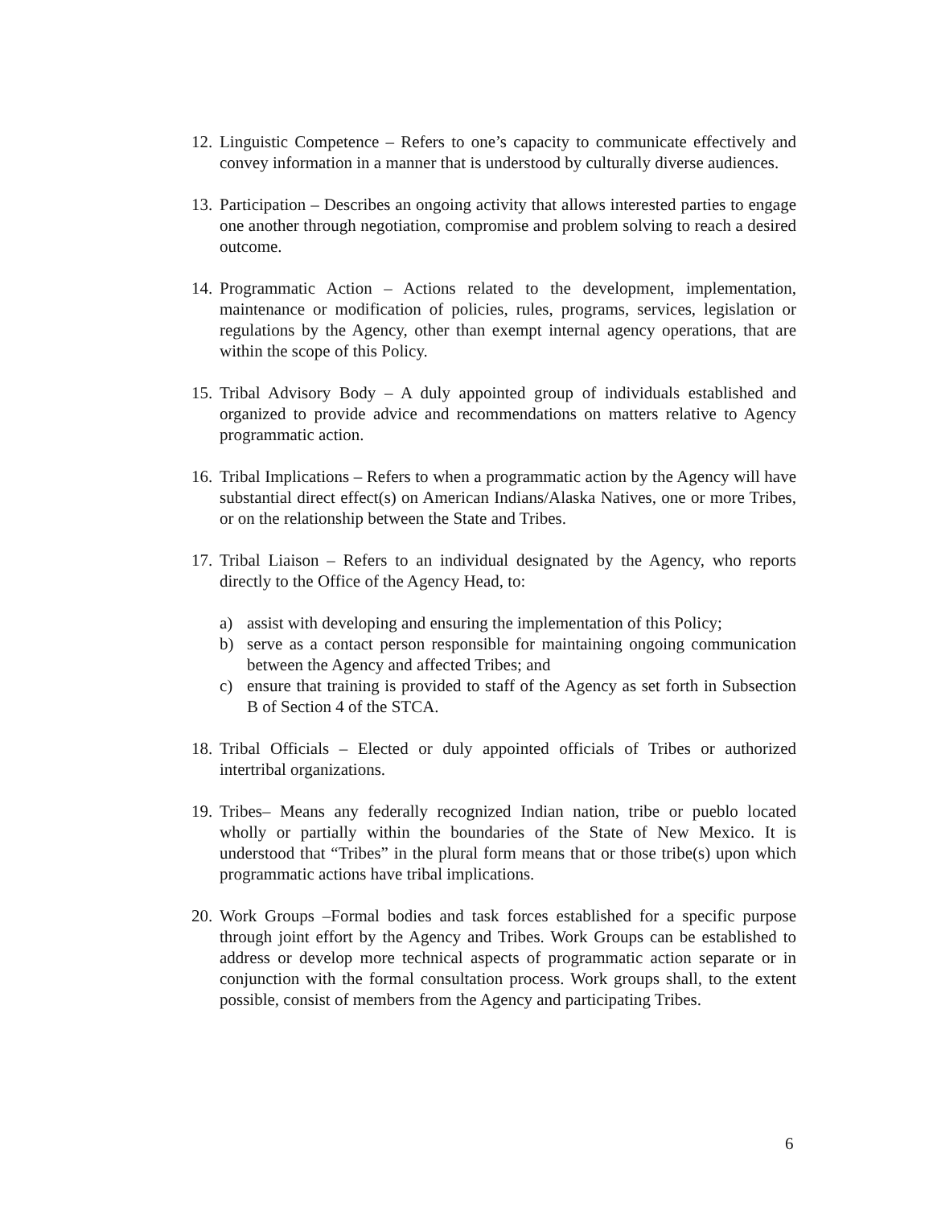12.
Linguistic Competence – Refers to one’s capacity to communicate effectively and convey information in a manner that is understood by culturally diverse audiences.
13.
Participation – Describes an ongoing activity that allows interested parties to engage one another through negotiation, compromise and problem solving to reach a desired outcome.
14.
Programmatic Action – Actions related to the development, implementation, maintenance or modification of policies, rules, programs, services, legislation or regulations by the Agency, other than exempt internal agency operations, that are within the scope of this Policy.
15.
Tribal Advisory Body – A duly appointed group of individuals established and organized to provide advice and recommendations on matters relative to Agency programmatic action.
16.
Tribal Implications – Refers to when a programmatic action by the Agency will have substantial direct effect(s) on American Indians/Alaska Natives, one or more Tribes, or on the relationship between the State and Tribes.
17.
Tribal Liaison – Refers to an individual designated by the Agency, who reports directly to the Office of the Agency Head, to:
a) assist with developing and ensuring the implementation of this Policy;
b) serve as a contact person responsible for maintaining ongoing communication between the Agency and affected Tribes; and
c) ensure that training is provided to staff of the Agency as set forth in Subsection B of Section 4 of the STCA.
18.
Tribal Officials – Elected or duly appointed officials of Tribes or authorized intertribal organizations.
19.
Tribes– Means any federally recognized Indian nation, tribe or pueblo located wholly or partially within the boundaries of the State of New Mexico. It is understood that “Tribes” in the plural form means that or those tribe(s) upon which programmatic actions have tribal implications.
20.
Work Groups –Formal bodies and task forces established for a specific purpose through joint effort by the Agency and Tribes. Work Groups can be established to address or develop more technical aspects of programmatic action separate or in conjunction with the formal consultation process. Work groups shall, to the extent possible, consist of members from the Agency and participating Tribes.
6